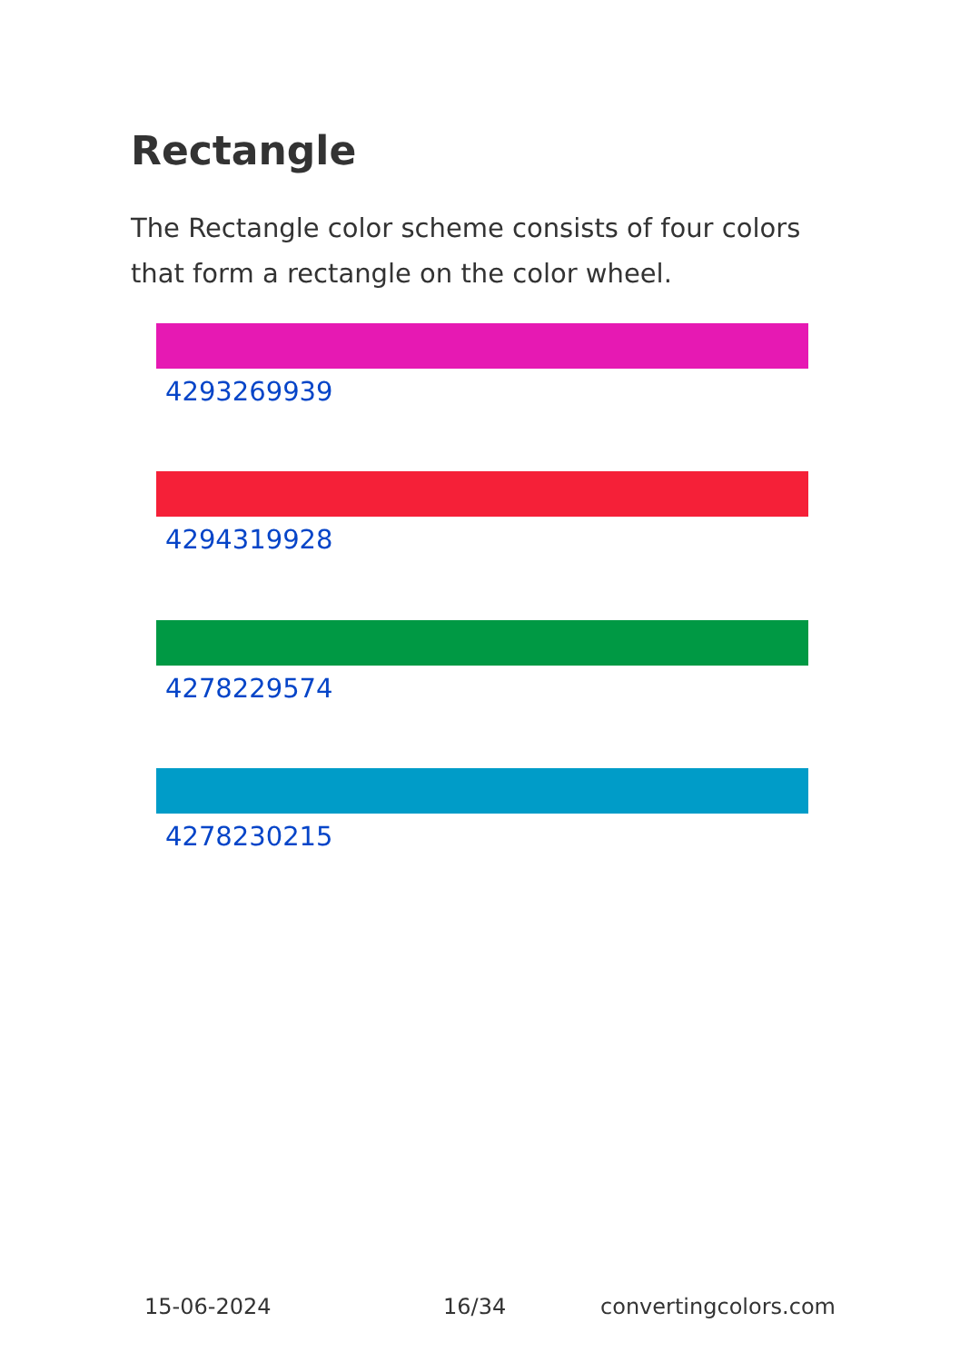Rectangle
The Rectangle color scheme consists of four colors that form a rectangle on the color wheel.
4293269939
4294319928
4278229574
4278230215
15-06-2024 16/34 convertingcolors.com